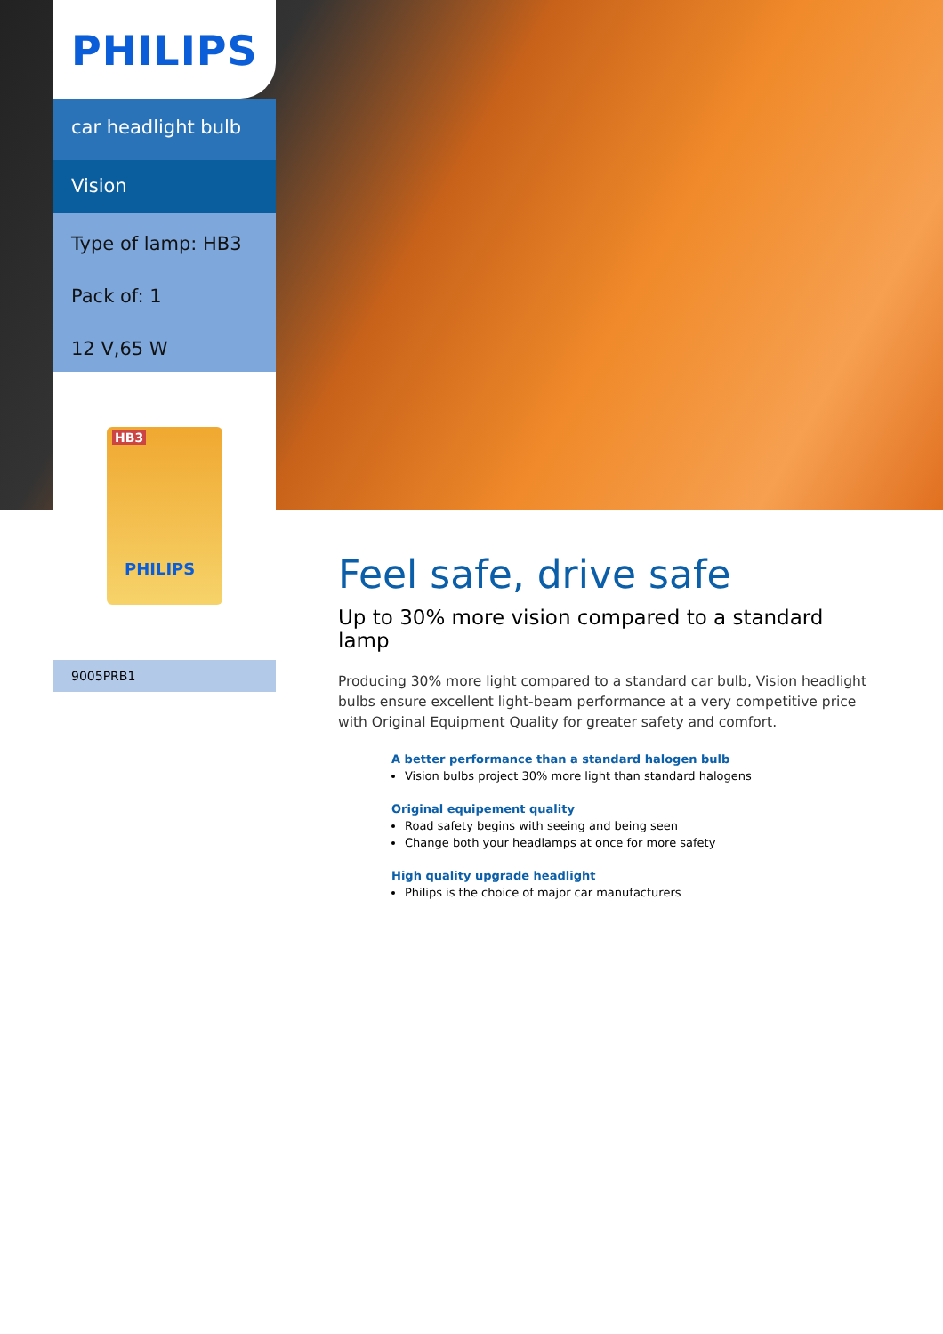PHILIPS
car headlight bulb
Vision
Type of lamp: HB3
Pack of: 1
12 V,65 W
HB3
PHILIPS
9005PRB1
Feel safe, drive safe
Up to 30% more vision compared to a standard lamp
Producing 30% more light compared to a standard car bulb, Vision headlight bulbs ensure excellent light-beam performance at a very competitive price with Original Equipment Quality for greater safety and comfort.
A better performance than a standard halogen bulb
Vision bulbs project 30% more light than standard halogens
Original equipement quality
Road safety begins with seeing and being seen
Change both your headlamps at once for more safety
High quality upgrade headlight
Philips is the choice of major car manufacturers